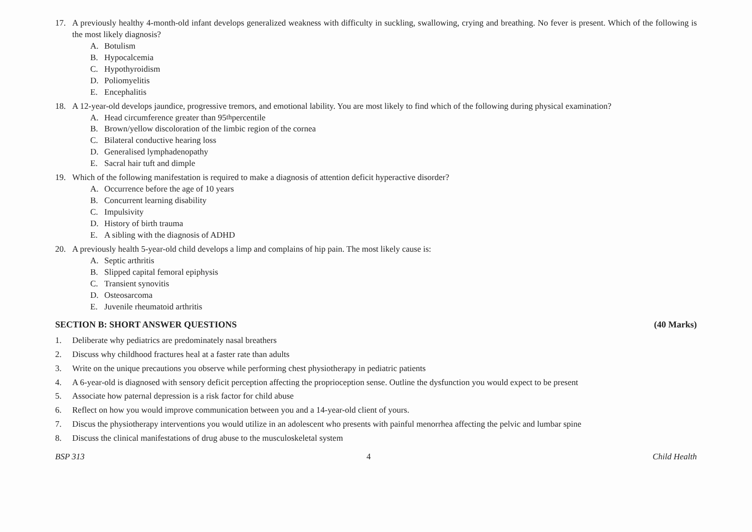17. A previously healthy 4-month-old infant develops generalized weakness with difficulty in suckling, swallowing, crying and breathing. No fever is present. Which of the following is the most likely diagnosis?
A. Botulism
B. Hypocalcemia
C. Hypothyroidism
D. Poliomyelitis
E. Encephalitis
18. A 12-year-old develops jaundice, progressive tremors, and emotional lability. You are most likely to find which of the following during physical examination?
A. Head circumference greater than 95<sup>th</sup> percentile
B. Brown/yellow discoloration of the limbic region of the cornea
C. Bilateral conductive hearing loss
D. Generalised lymphadenopathy
E. Sacral hair tuft and dimple
19. Which of the following manifestation is required to make a diagnosis of attention deficit hyperactive disorder?
A. Occurrence before the age of 10 years
B. Concurrent learning disability
C. Impulsivity
D. History of birth trauma
E. A sibling with the diagnosis of ADHD
20. A previously health 5-year-old child develops a limp and complains of hip pain. The most likely cause is:
A. Septic arthritis
B. Slipped capital femoral epiphysis
C. Transient synovitis
D. Osteosarcoma
E. Juvenile rheumatoid arthritis
SECTION B: SHORT ANSWER QUESTIONS (40 Marks)
1. Deliberate why pediatrics are predominately nasal breathers
2. Discuss why childhood fractures heal at a faster rate than adults
3. Write on the unique precautions you observe while performing chest physiotherapy in pediatric patients
4. A 6-year-old is diagnosed with sensory deficit perception affecting the proprioception sense. Outline the dysfunction you would expect to be present
5. Associate how paternal depression is a risk factor for child abuse
6. Reflect on how you would improve communication between you and a 14-year-old client of yours.
7. Discus the physiotherapy interventions you would utilize in an adolescent who presents with painful menorrhea affecting the pelvic and lumbar spine
8. Discuss the clinical manifestations of drug abuse to the musculoskeletal system
BSP 313 4 Child Health